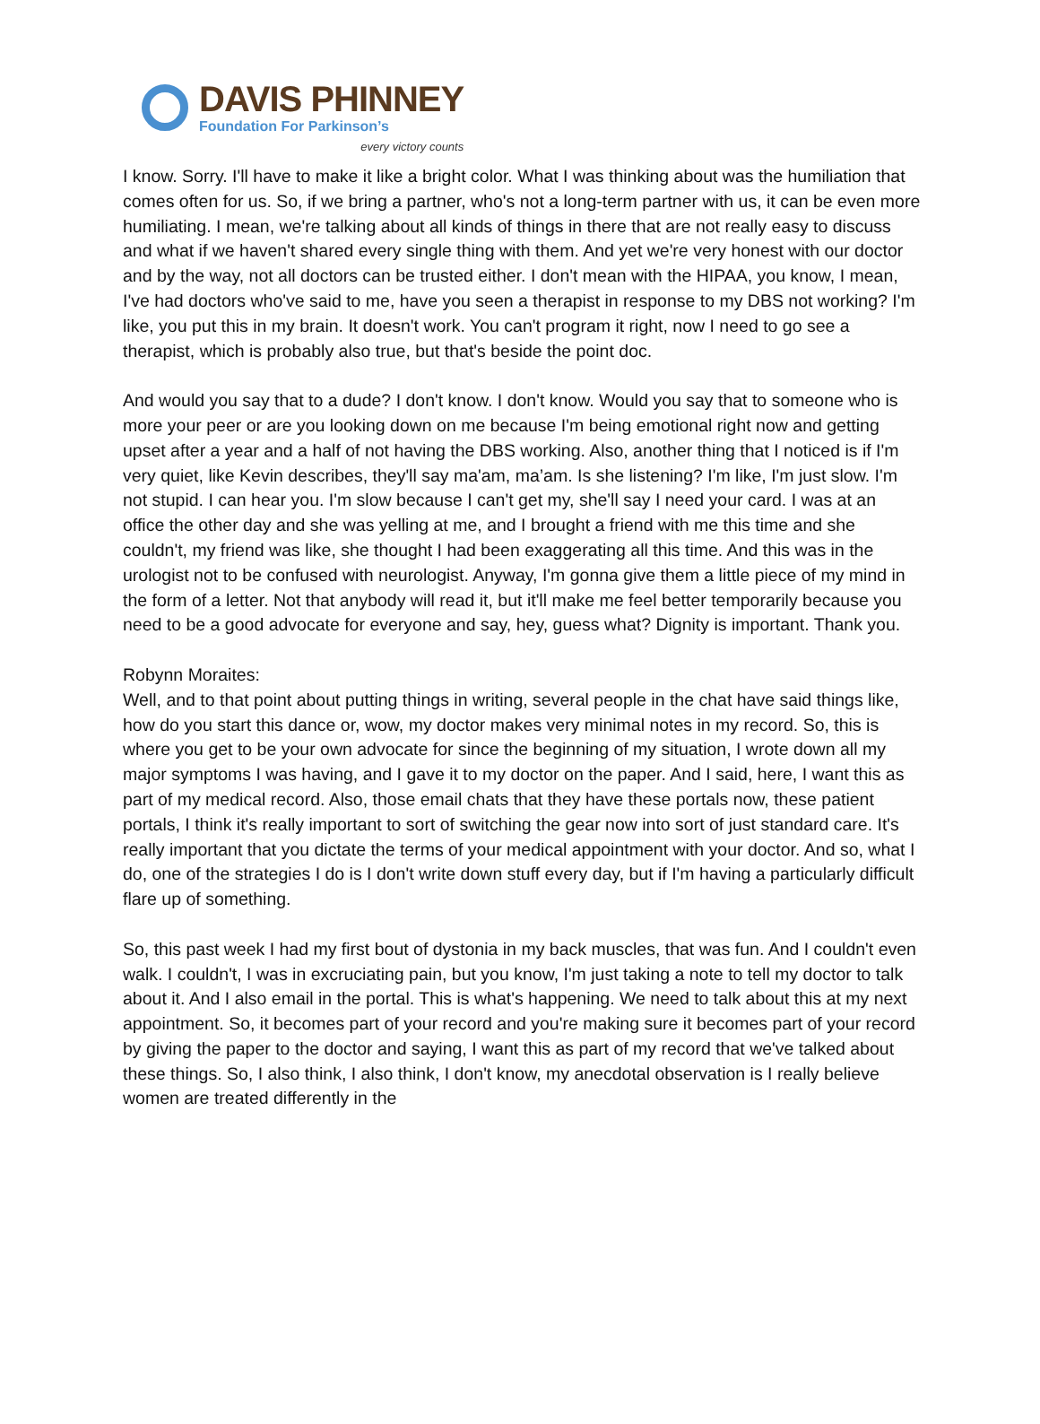DAVIS PHINNEY
Foundation For Parkinson’s
every victory counts
I know. Sorry. I'll have to make it like a bright color. What I was thinking about was the humiliation that comes often for us. So, if we bring a partner, who's not a long-term partner with us, it can be even more humiliating. I mean, we're talking about all kinds of things in there that are not really easy to discuss and what if we haven't shared every single thing with them. And yet we're very honest with our doctor and by the way, not all doctors can be trusted either. I don't mean with the HIPAA, you know, I mean, I've had doctors who've said to me, have you seen a therapist in response to my DBS not working? I'm like, you put this in my brain. It doesn't work. You can't program it right, now I need to go see a therapist, which is probably also true, but that's beside the point doc.
And would you say that to a dude? I don't know. I don't know. Would you say that to someone who is more your peer or are you looking down on me because I'm being emotional right now and getting upset after a year and a half of not having the DBS working. Also, another thing that I noticed is if I'm very quiet, like Kevin describes, they'll say ma'am, ma’am. Is she listening? I'm like, I'm just slow. I'm not stupid. I can hear you. I'm slow because I can't get my, she'll say I need your card. I was at an office the other day and she was yelling at me, and I brought a friend with me this time and she couldn't, my friend was like, she thought I had been exaggerating all this time. And this was in the urologist not to be confused with neurologist. Anyway, I'm gonna give them a little piece of my mind in the form of a letter. Not that anybody will read it, but it'll make me feel better temporarily because you need to be a good advocate for everyone and say, hey, guess what? Dignity is important. Thank you.
Robynn Moraites:
Well, and to that point about putting things in writing, several people in the chat have said things like, how do you start this dance or, wow, my doctor makes very minimal notes in my record. So, this is where you get to be your own advocate for since the beginning of my situation, I wrote down all my major symptoms I was having, and I gave it to my doctor on the paper. And I said, here, I want this as part of my medical record. Also, those email chats that they have these portals now, these patient portals, I think it's really important to sort of switching the gear now into sort of just standard care. It's really important that you dictate the terms of your medical appointment with your doctor. And so, what I do, one of the strategies I do is I don't write down stuff every day, but if I'm having a particularly difficult flare up of something.
So, this past week I had my first bout of dystonia in my back muscles, that was fun. And I couldn't even walk. I couldn't, I was in excruciating pain, but you know, I'm just taking a note to tell my doctor to talk about it. And I also email in the portal. This is what's happening. We need to talk about this at my next appointment. So, it becomes part of your record and you're making sure it becomes part of your record by giving the paper to the doctor and saying, I want this as part of my record that we've talked about these things. So, I also think, I also think, I don't know, my anecdotal observation is I really believe women are treated differently in the